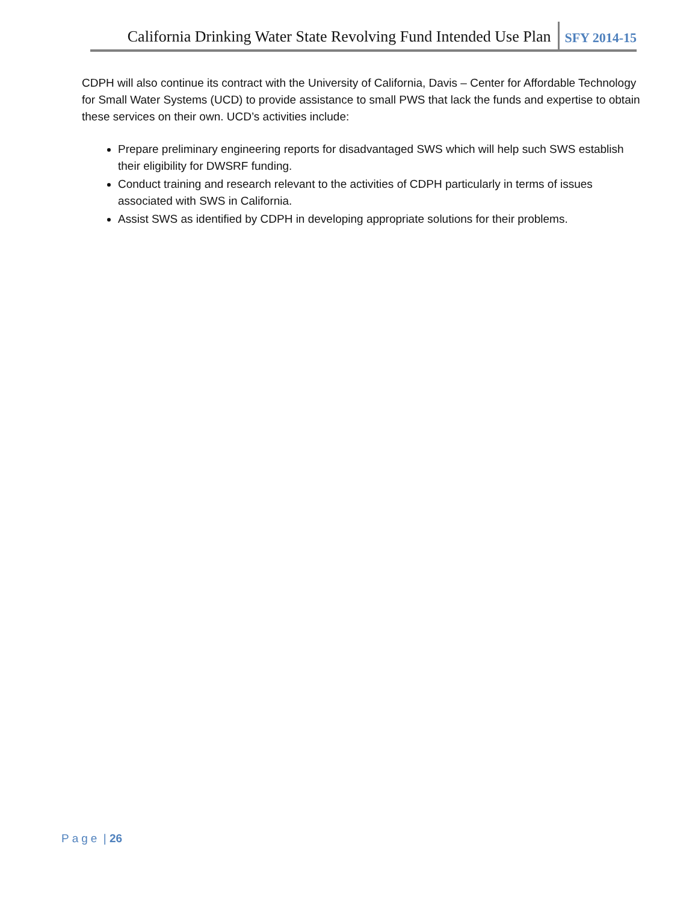California Drinking Water State Revolving Fund Intended Use Plan SFY 2014-15
CDPH will also continue its contract with the University of California, Davis – Center for Affordable Technology for Small Water Systems (UCD) to provide assistance to small PWS that lack the funds and expertise to obtain these services on their own. UCD’s activities include:
Prepare preliminary engineering reports for disadvantaged SWS which will help such SWS establish their eligibility for DWSRF funding.
Conduct training and research relevant to the activities of CDPH particularly in terms of issues associated with SWS in California.
Assist SWS as identified by CDPH in developing appropriate solutions for their problems.
Page | 26